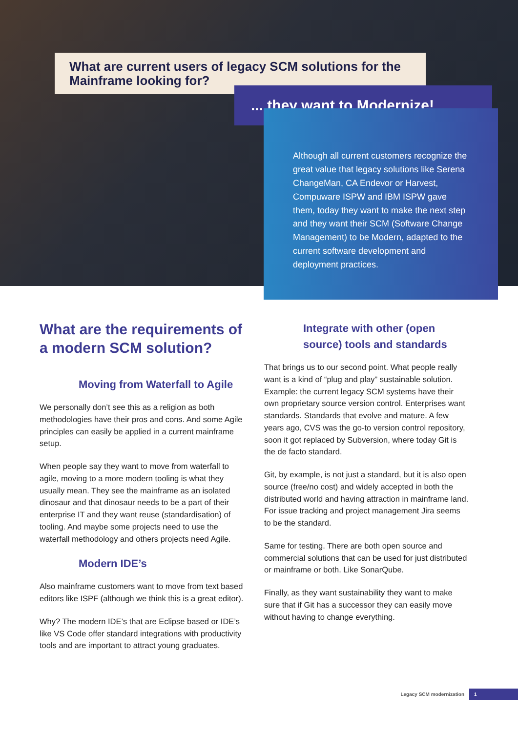What are current users of legacy SCM solutions for the Mainframe looking for?
... they want to Modernize!
Although all current customers recognize the great value that legacy solutions like Serena ChangeMan, CA Endevor or Harvest, Compuware ISPW and IBM ISPW gave them, today they want to make the next step and they want their SCM (Software Change Management) to be Modern, adapted to the current software development and deployment practices.
What are the requirements of a modern SCM solution?
Moving from Waterfall to Agile
We personally don’t see this as a religion as both methodologies have their pros and cons. And some Agile principles can easily be applied in a current mainframe setup.
When people say they want to move from waterfall to agile, moving to a more modern tooling is what they usually mean. They see the mainframe as an isolated dinosaur and that dinosaur needs to be a part of their enterprise IT and they want reuse (standardisation) of tooling. And maybe some projects need to use the waterfall methodology and others projects need Agile.
Modern IDE’s
Also mainframe customers want to move from text based editors like ISPF (although we think this is a great editor).
Why? The modern IDE’s that are Eclipse based or IDE’s like VS Code offer standard integrations with productivity tools and are important to attract young graduates.
Integrate with other (open source) tools and standards
That brings us to our second point. What people really want is a kind of “plug and play” sustainable solution. Example: the current legacy SCM systems have their own proprietary source version control. Enterprises want standards. Standards that evolve and mature. A few years ago, CVS was the go-to version control repository, soon it got replaced by Subversion, where today Git is the de facto standard.
Git, by example, is not just a standard, but it is also open source (free/no cost) and widely accepted in both the distributed world and having attraction in mainframe land. For issue tracking and project management Jira seems to be the standard.
Same for testing. There are both open source and commercial solutions that can be used for just distributed or mainframe or both. Like SonarQube.
Finally, as they want sustainability they want to make sure that if Git has a successor they can easily move without having to change everything.
Legacy SCM modernization 1